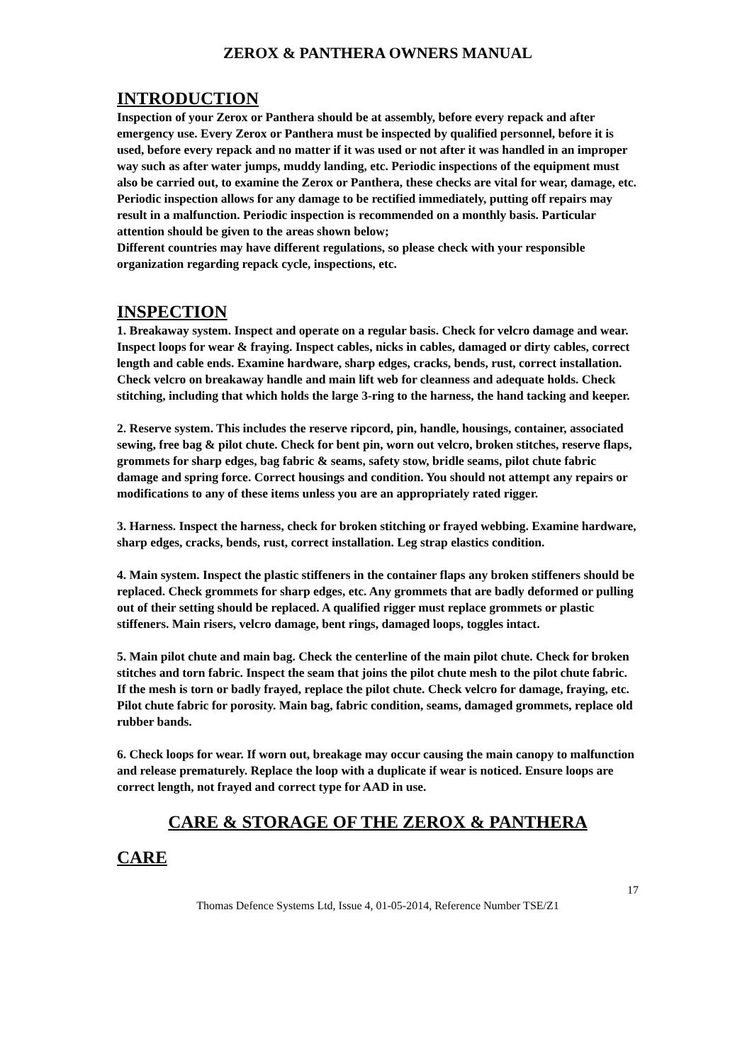ZEROX & PANTHERA OWNERS MANUAL
INTRODUCTION
Inspection of your Zerox or Panthera should be at assembly, before every repack and after emergency use. Every Zerox or Panthera must be inspected by qualified personnel, before it is used, before every repack and no matter if it was used or not after it was handled in an improper way such as after water jumps, muddy landing, etc. Periodic inspections of the equipment must also be carried out, to examine the Zerox or Panthera, these checks are vital for wear, damage, etc. Periodic inspection allows for any damage to be rectified immediately, putting off repairs may result in a malfunction. Periodic inspection is recommended on a monthly basis. Particular attention should be given to the areas shown below;
Different countries may have different regulations, so please check with your responsible organization regarding repack cycle, inspections, etc.
INSPECTION
1. Breakaway system. Inspect and operate on a regular basis. Check for velcro damage and wear. Inspect loops for wear & fraying. Inspect cables, nicks in cables, damaged or dirty cables, correct length and cable ends. Examine hardware, sharp edges, cracks, bends, rust, correct installation. Check velcro on breakaway handle and main lift web for cleanness and adequate holds. Check stitching, including that which holds the large 3-ring to the harness, the hand tacking and keeper.
2. Reserve system. This includes the reserve ripcord, pin, handle, housings, container, associated sewing, free bag & pilot chute. Check for bent pin, worn out velcro, broken stitches, reserve flaps, grommets for sharp edges, bag fabric & seams, safety stow, bridle seams, pilot chute fabric damage and spring force. Correct housings and condition. You should not attempt any repairs or modifications to any of these items unless you are an appropriately rated rigger.
3. Harness. Inspect the harness, check for broken stitching or frayed webbing. Examine hardware, sharp edges, cracks, bends, rust, correct installation. Leg strap elastics condition.
4. Main system. Inspect the plastic stiffeners in the container flaps any broken stiffeners should be replaced. Check grommets for sharp edges, etc. Any grommets that are badly deformed or pulling out of their setting should be replaced. A qualified rigger must replace grommets or plastic stiffeners. Main risers, velcro damage, bent rings, damaged loops, toggles intact.
5. Main pilot chute and main bag. Check the centerline of the main pilot chute. Check for broken stitches and torn fabric. Inspect the seam that joins the pilot chute mesh to the pilot chute fabric. If the mesh is torn or badly frayed, replace the pilot chute. Check velcro for damage, fraying, etc. Pilot chute fabric for porosity. Main bag, fabric condition, seams, damaged grommets, replace old rubber bands.
6. Check loops for wear. If worn out, breakage may occur causing the main canopy to malfunction and release prematurely. Replace the loop with a duplicate if wear is noticed. Ensure loops are correct length, not frayed and correct type for AAD in use.
CARE & STORAGE OF THE ZEROX & PANTHERA
CARE
17
Thomas Defence Systems Ltd, Issue 4, 01-05-2014, Reference Number TSE/Z1